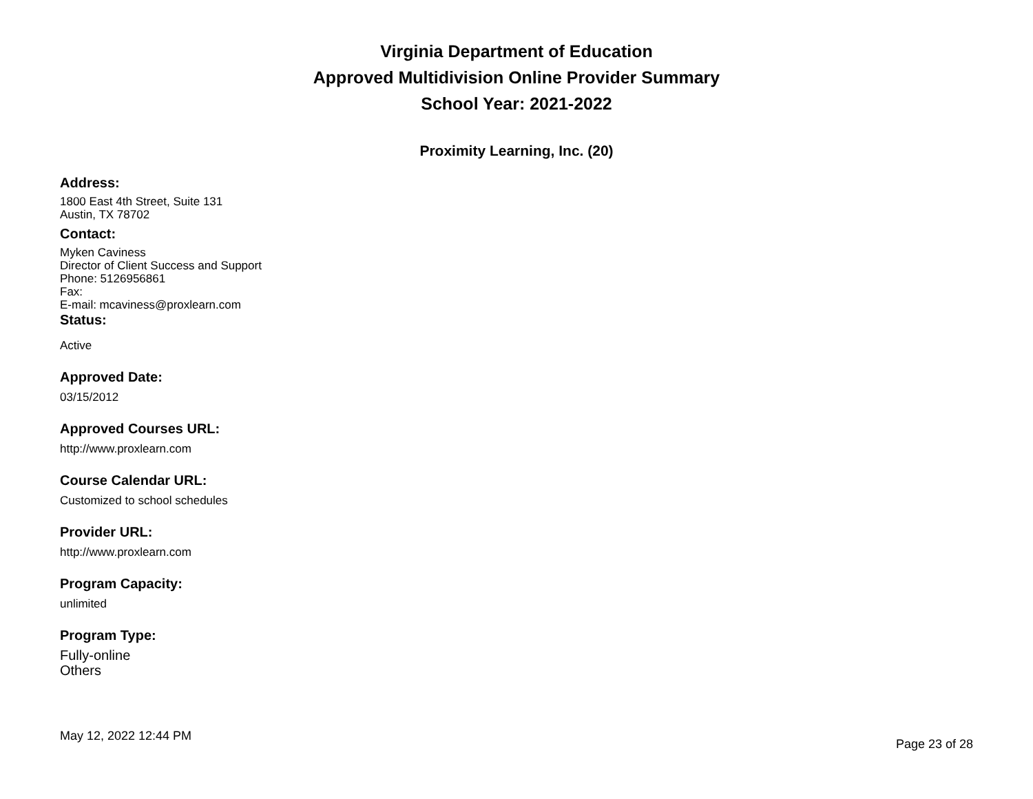Virginia Department of Education
Approved Multidivision Online Provider Summary
School Year: 2021-2022
Proximity Learning, Inc. (20)
Address:
1800 East 4th Street, Suite 131
Austin, TX 78702
Contact:
Myken Caviness
Director of Client Success and Support
Phone: 5126956861
Fax:
E-mail: mcaviness@proxlearn.com
Status:
Active
Approved Date:
03/15/2012
Approved Courses URL:
http://www.proxlearn.com
Course Calendar URL:
Customized to school schedules
Provider URL:
http://www.proxlearn.com
Program Capacity:
unlimited
Program Type:
Fully-online
Others
May 12, 2022 12:44 PM Page 23 of 28